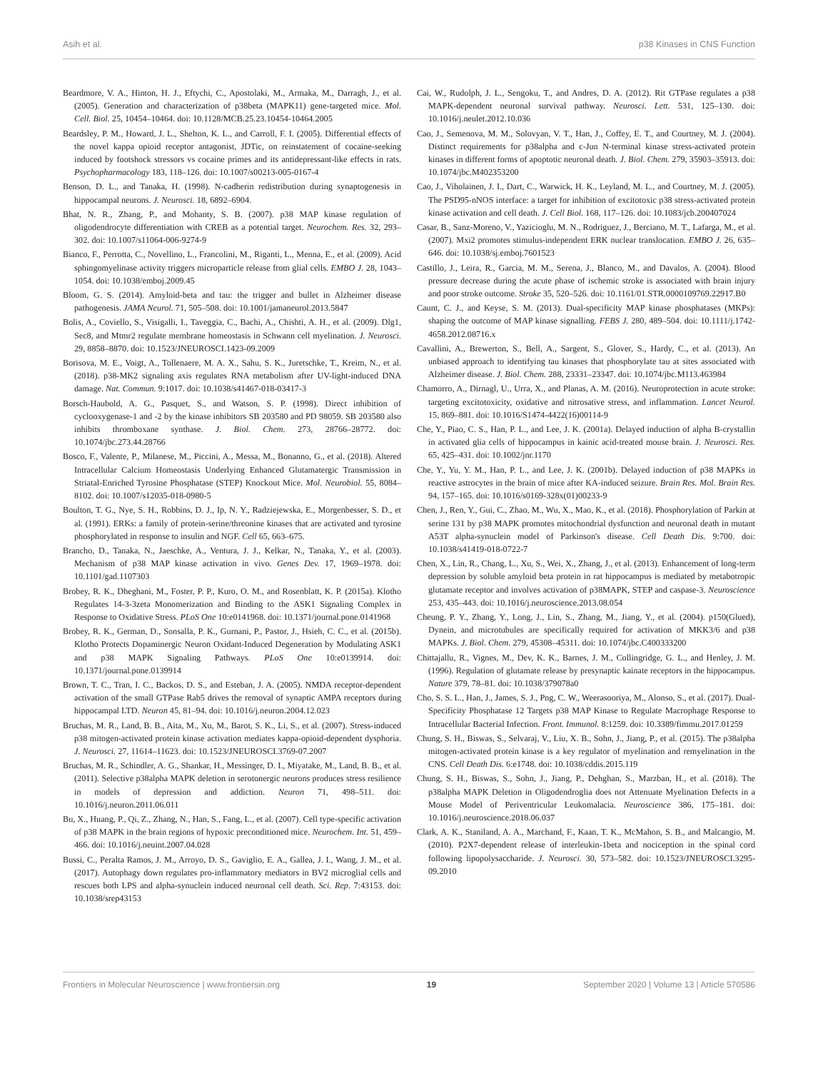Asih et al. p38 Kinases in CNS Function
Beardmore, V. A., Hinton, H. J., Eftychi, C., Apostolaki, M., Armaka, M., Darragh, J., et al. (2005). Generation and characterization of p38beta (MAPK11) gene-targeted mice. Mol. Cell. Biol. 25, 10454–10464. doi: 10.1128/MCB.25.23.10454-10464.2005
Beardsley, P. M., Howard, J. L., Shelton, K. L., and Carroll, F. I. (2005). Differential effects of the novel kappa opioid receptor antagonist, JDTic, on reinstatement of cocaine-seeking induced by footshock stressors vs cocaine primes and its antidepressant-like effects in rats. Psychopharmacology 183, 118–126. doi: 10.1007/s00213-005-0167-4
Benson, D. L., and Tanaka, H. (1998). N-cadherin redistribution during synaptogenesis in hippocampal neurons. J. Neurosci. 18, 6892–6904.
Bhat, N. R., Zhang, P., and Mohanty, S. B. (2007). p38 MAP kinase regulation of oligodendrocyte differentiation with CREB as a potential target. Neurochem. Res. 32, 293–302. doi: 10.1007/s11064-006-9274-9
Bianco, F., Perrotta, C., Novellino, L., Francolini, M., Riganti, L., Menna, E., et al. (2009). Acid sphingomyelinase activity triggers microparticle release from glial cells. EMBO J. 28, 1043–1054. doi: 10.1038/emboj.2009.45
Bloom, G. S. (2014). Amyloid-beta and tau: the trigger and bullet in Alzheimer disease pathogenesis. JAMA Neurol. 71, 505–508. doi: 10.1001/jamaneurol.2013.5847
Bolis, A., Coviello, S., Visigalli, I., Taveggia, C., Bachi, A., Chishti, A. H., et al. (2009). Dlg1, Sec8, and Mtmr2 regulate membrane homeostasis in Schwann cell myelination. J. Neurosci. 29, 8858–8870. doi: 10.1523/JNEUROSCI.1423-09.2009
Borisova, M. E., Voigt, A., Tollenaere, M. A. X., Sahu, S. K., Juretschke, T., Kreim, N., et al. (2018). p38-MK2 signaling axis regulates RNA metabolism after UV-light-induced DNA damage. Nat. Commun. 9:1017. doi: 10.1038/s41467-018-03417-3
Borsch-Haubold, A. G., Pasquet, S., and Watson, S. P. (1998). Direct inhibition of cyclooxygenase-1 and -2 by the kinase inhibitors SB 203580 and PD 98059. SB 203580 also inhibits thromboxane synthase. J. Biol. Chem. 273, 28766–28772. doi: 10.1074/jbc.273.44.28766
Bosco, F., Valente, P., Milanese, M., Piccini, A., Messa, M., Bonanno, G., et al. (2018). Altered Intracellular Calcium Homeostasis Underlying Enhanced Glutamatergic Transmission in Striatal-Enriched Tyrosine Phosphatase (STEP) Knockout Mice. Mol. Neurobiol. 55, 8084–8102. doi: 10.1007/s12035-018-0980-5
Boulton, T. G., Nye, S. H., Robbins, D. J., Ip, N. Y., Radziejewska, E., Morgenbesser, S. D., et al. (1991). ERKs: a family of protein-serine/threonine kinases that are activated and tyrosine phosphorylated in response to insulin and NGF. Cell 65, 663–675.
Brancho, D., Tanaka, N., Jaeschke, A., Ventura, J. J., Kelkar, N., Tanaka, Y., et al. (2003). Mechanism of p38 MAP kinase activation in vivo. Genes Dev. 17, 1969–1978. doi: 10.1101/gad.1107303
Brobey, R. K., Dheghani, M., Foster, P. P., Kuro, O. M., and Rosenblatt, K. P. (2015a). Klotho Regulates 14-3-3zeta Monomerization and Binding to the ASK1 Signaling Complex in Response to Oxidative Stress. PLoS One 10:e0141968. doi: 10.1371/journal.pone.0141968
Brobey, R. K., German, D., Sonsalla, P. K., Gurnani, P., Pastor, J., Hsieh, C. C., et al. (2015b). Klotho Protects Dopaminergic Neuron Oxidant-Induced Degeneration by Modulating ASK1 and p38 MAPK Signaling Pathways. PLoS One 10:e0139914. doi: 10.1371/journal.pone.0139914
Brown, T. C., Tran, I. C., Backos, D. S., and Esteban, J. A. (2005). NMDA receptor-dependent activation of the small GTPase Rab5 drives the removal of synaptic AMPA receptors during hippocampal LTD. Neuron 45, 81–94. doi: 10.1016/j.neuron.2004.12.023
Bruchas, M. R., Land, B. B., Aita, M., Xu, M., Barot, S. K., Li, S., et al. (2007). Stress-induced p38 mitogen-activated protein kinase activation mediates kappa-opioid-dependent dysphoria. J. Neurosci. 27, 11614–11623. doi: 10.1523/JNEUROSCI.3769-07.2007
Bruchas, M. R., Schindler, A. G., Shankar, H., Messinger, D. I., Miyatake, M., Land, B. B., et al. (2011). Selective p38alpha MAPK deletion in serotonergic neurons produces stress resilience in models of depression and addiction. Neuron 71, 498–511. doi: 10.1016/j.neuron.2011.06.011
Bu, X., Huang, P., Qi, Z., Zhang, N., Han, S., Fang, L., et al. (2007). Cell type-specific activation of p38 MAPK in the brain regions of hypoxic preconditioned mice. Neurochem. Int. 51, 459–466. doi: 10.1016/j.neuint.2007.04.028
Bussi, C., Peralta Ramos, J. M., Arroyo, D. S., Gaviglio, E. A., Gallea, J. I., Wang, J. M., et al. (2017). Autophagy down regulates pro-inflammatory mediators in BV2 microglial cells and rescues both LPS and alpha-synuclein induced neuronal cell death. Sci. Rep. 7:43153. doi: 10.1038/srep43153
Cai, W., Rudolph, J. L., Sengoku, T., and Andres, D. A. (2012). Rit GTPase regulates a p38 MAPK-dependent neuronal survival pathway. Neurosci. Lett. 531, 125–130. doi: 10.1016/j.neulet.2012.10.036
Cao, J., Semenova, M. M., Solovyan, V. T., Han, J., Coffey, E. T., and Courtney, M. J. (2004). Distinct requirements for p38alpha and c-Jun N-terminal kinase stress-activated protein kinases in different forms of apoptotic neuronal death. J. Biol. Chem. 279, 35903–35913. doi: 10.1074/jbc.M402353200
Cao, J., Viholainen, J. I., Dart, C., Warwick, H. K., Leyland, M. L., and Courtney, M. J. (2005). The PSD95-nNOS interface: a target for inhibition of excitotoxic p38 stress-activated protein kinase activation and cell death. J. Cell Biol. 168, 117–126. doi: 10.1083/jcb.200407024
Casar, B., Sanz-Moreno, V., Yazicioglu, M. N., Rodriguez, J., Berciano, M. T., Lafarga, M., et al. (2007). Mxi2 promotes stimulus-independent ERK nuclear translocation. EMBO J. 26, 635–646. doi: 10.1038/sj.emboj.7601523
Castillo, J., Leira, R., Garcia, M. M., Serena, J., Blanco, M., and Davalos, A. (2004). Blood pressure decrease during the acute phase of ischemic stroke is associated with brain injury and poor stroke outcome. Stroke 35, 520–526. doi: 10.1161/01.STR.0000109769.22917.B0
Caunt, C. J., and Keyse, S. M. (2013). Dual-specificity MAP kinase phosphatases (MKPs): shaping the outcome of MAP kinase signalling. FEBS J. 280, 489–504. doi: 10.1111/j.1742-4658.2012.08716.x
Cavallini, A., Brewerton, S., Bell, A., Sargent, S., Glover, S., Hardy, C., et al. (2013). An unbiased approach to identifying tau kinases that phosphorylate tau at sites associated with Alzheimer disease. J. Biol. Chem. 288, 23331–23347. doi: 10.1074/jbc.M113.463984
Chamorro, A., Dirnagl, U., Urra, X., and Planas, A. M. (2016). Neuroprotection in acute stroke: targeting excitotoxicity, oxidative and nitrosative stress, and inflammation. Lancet Neurol. 15, 869–881. doi: 10.1016/S1474-4422(16)00114-9
Che, Y., Piao, C. S., Han, P. L., and Lee, J. K. (2001a). Delayed induction of alpha B-crystallin in activated glia cells of hippocampus in kainic acid-treated mouse brain. J. Neurosci. Res. 65, 425–431. doi: 10.1002/jnr.1170
Che, Y., Yu, Y. M., Han, P. L., and Lee, J. K. (2001b). Delayed induction of p38 MAPKs in reactive astrocytes in the brain of mice after KA-induced seizure. Brain Res. Mol. Brain Res. 94, 157–165. doi: 10.1016/s0169-328x(01)00233-9
Chen, J., Ren, Y., Gui, C., Zhao, M., Wu, X., Mao, K., et al. (2018). Phosphorylation of Parkin at serine 131 by p38 MAPK promotes mitochondrial dysfunction and neuronal death in mutant A53T alpha-synuclein model of Parkinson's disease. Cell Death Dis. 9:700. doi: 10.1038/s41419-018-0722-7
Chen, X., Lin, R., Chang, L., Xu, S., Wei, X., Zhang, J., et al. (2013). Enhancement of long-term depression by soluble amyloid beta protein in rat hippocampus is mediated by metabotropic glutamate receptor and involves activation of p38MAPK, STEP and caspase-3. Neuroscience 253, 435–443. doi: 10.1016/j.neuroscience.2013.08.054
Cheung, P. Y., Zhang, Y., Long, J., Lin, S., Zhang, M., Jiang, Y., et al. (2004). p150(Glued), Dynein, and microtubules are specifically required for activation of MKK3/6 and p38 MAPKs. J. Biol. Chem. 279, 45308–45311. doi: 10.1074/jbc.C400333200
Chittajallu, R., Vignes, M., Dev, K. K., Barnes, J. M., Collingridge, G. L., and Henley, J. M. (1996). Regulation of glutamate release by presynaptic kainate receptors in the hippocampus. Nature 379, 78–81. doi: 10.1038/379078a0
Cho, S. S. L., Han, J., James, S. J., Png, C. W., Weerasooriya, M., Alonso, S., et al. (2017). Dual-Specificity Phosphatase 12 Targets p38 MAP Kinase to Regulate Macrophage Response to Intracellular Bacterial Infection. Front. Immunol. 8:1259. doi: 10.3389/fimmu.2017.01259
Chung, S. H., Biswas, S., Selvaraj, V., Liu, X. B., Sohn, J., Jiang, P., et al. (2015). The p38alpha mitogen-activated protein kinase is a key regulator of myelination and remyelination in the CNS. Cell Death Dis. 6:e1748. doi: 10.1038/cddis.2015.119
Chung, S. H., Biswas, S., Sohn, J., Jiang, P., Dehghan, S., Marzban, H., et al. (2018). The p38alpha MAPK Deletion in Oligodendroglia does not Attenuate Myelination Defects in a Mouse Model of Periventricular Leukomalacia. Neuroscience 386, 175–181. doi: 10.1016/j.neuroscience.2018.06.037
Clark, A. K., Staniland, A. A., Marchand, F., Kaan, T. K., McMahon, S. B., and Malcangio, M. (2010). P2X7-dependent release of interleukin-1beta and nociception in the spinal cord following lipopolysaccharide. J. Neurosci. 30, 573–582. doi: 10.1523/JNEUROSCI.3295-09.2010
Frontiers in Molecular Neuroscience | www.frontiersin.org 19 September 2020 | Volume 13 | Article 570586